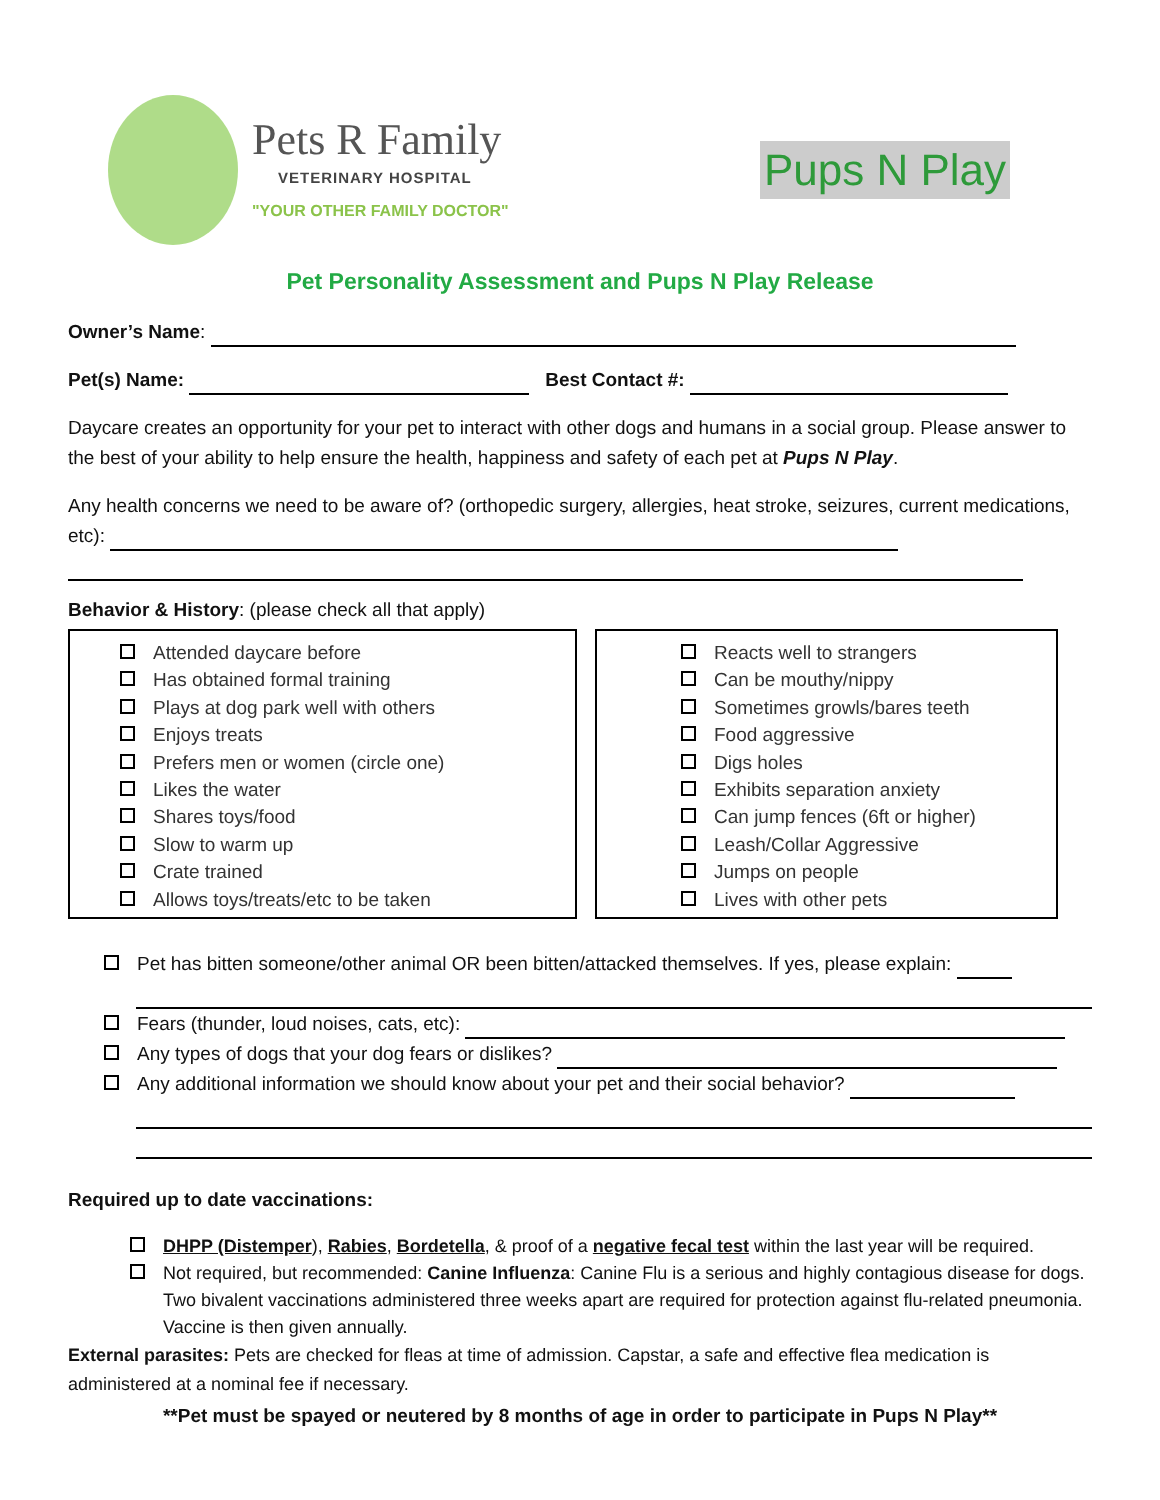Pets R Family
VETERINARY HOSPITAL
"YOUR OTHER FAMILY DOCTOR"
Pups N Play
Pet Personality Assessment and Pups N Play Release
Owner’s Name:
Pet(s) Name: Best Contact #:
Daycare creates an opportunity for your pet to interact with other dogs and humans in a social group. Please answer to the best of your ability to help ensure the health, happiness and safety of each pet at Pups N Play.
Any health concerns we need to be aware of? (orthopedic surgery, allergies, heat stroke, seizures, current medications, etc):
Behavior & History: (please check all that apply)
Attended daycare before
Has obtained formal training
Plays at dog park well with others
Enjoys treats
Prefers men or women (circle one)
Likes the water
Shares toys/food
Slow to warm up
Crate trained
Allows toys/treats/etc to be taken
Reacts well to strangers
Can be mouthy/nippy
Sometimes growls/bares teeth
Food aggressive
Digs holes
Exhibits separation anxiety
Can jump fences (6ft or higher)
Leash/Collar Aggressive
Jumps on people
Lives with other pets
Pet has bitten someone/other animal OR been bitten/attacked themselves. If yes, please explain:
Fears (thunder, loud noises, cats, etc):
Any types of dogs that your dog fears or dislikes?
Any additional information we should know about your pet and their social behavior?
Required up to date vaccinations:
DHPP (Distemper), Rabies, Bordetella, & proof of a negative fecal test within the last year will be required.
Not required, but recommended: Canine Influenza: Canine Flu is a serious and highly contagious disease for dogs. Two bivalent vaccinations administered three weeks apart are required for protection against flu-related pneumonia. Vaccine is then given annually.
External parasites: Pets are checked for fleas at time of admission. Capstar, a safe and effective flea medication is administered at a nominal fee if necessary.
**Pet must be spayed or neutered by 8 months of age in order to participate in Pups N Play**